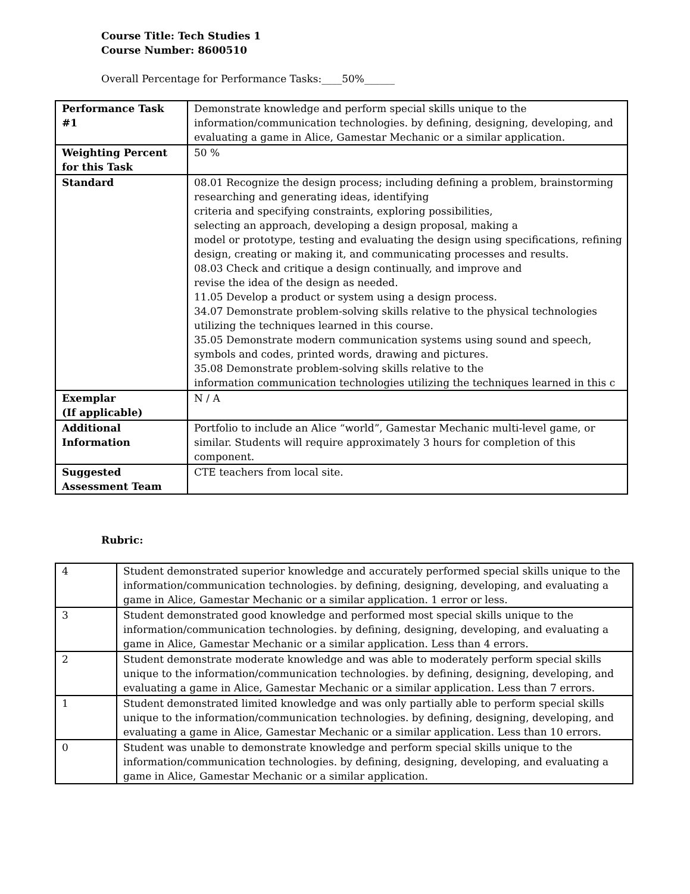Course Title: Tech Studies 1
Course Number: 8600510
Overall Percentage for Performance Tasks:____50%______
| Performance Task #1 | Demonstrate knowledge and perform special skills unique to the information/communication technologies. by defining, designing, developing, and evaluating a game in Alice, Gamestar Mechanic or a similar application. |
| Weighting Percent for this Task | 50 % |
| Standard | 08.01 Recognize the design process; including defining a problem, brainstorming researching and generating ideas, identifying criteria and specifying constraints, exploring possibilities, selecting an approach, developing a design proposal, making a model or prototype, testing and evaluating the design using specifications, refining design, creating or making it, and communicating processes and results. 08.03 Check and critique a design continually, and improve and revise the idea of the design as needed. 11.05 Develop a product or system using a design process. 34.07 Demonstrate problem-solving skills relative to the physical technologies utilizing the techniques learned in this course. 35.05 Demonstrate modern communication systems using sound and speech, symbols and codes, printed words, drawing and pictures. 35.08 Demonstrate problem-solving skills relative to the information communication technologies utilizing the techniques learned in this c |
| Exemplar (If applicable) | N / A |
| Additional Information | Portfolio to include an Alice “world”, Gamestar Mechanic multi-level game, or similar. Students will require approximately 3 hours for completion of this component. |
| Suggested Assessment Team | CTE teachers from local site. |
Rubric:
| 4 | Student demonstrated superior knowledge and accurately performed special skills unique to the information/communication technologies. by defining, designing, developing, and evaluating a game in Alice, Gamestar Mechanic or a similar application. 1 error or less. |
| 3 | Student demonstrated good knowledge and performed most special skills unique to the information/communication technologies. by defining, designing, developing, and evaluating a game in Alice, Gamestar Mechanic or a similar application. Less than 4 errors. |
| 2 | Student demonstrate moderate knowledge and was able to moderately perform special skills unique to the information/communication technologies. by defining, designing, developing, and evaluating a game in Alice, Gamestar Mechanic or a similar application. Less than 7 errors. |
| 1 | Student demonstrated limited knowledge and was only partially able to perform special skills unique to the information/communication technologies. by defining, designing, developing, and evaluating a game in Alice, Gamestar Mechanic or a similar application. Less than 10 errors. |
| 0 | Student was unable to demonstrate knowledge and perform special skills unique to the information/communication technologies. by defining, designing, developing, and evaluating a game in Alice, Gamestar Mechanic or a similar application. |